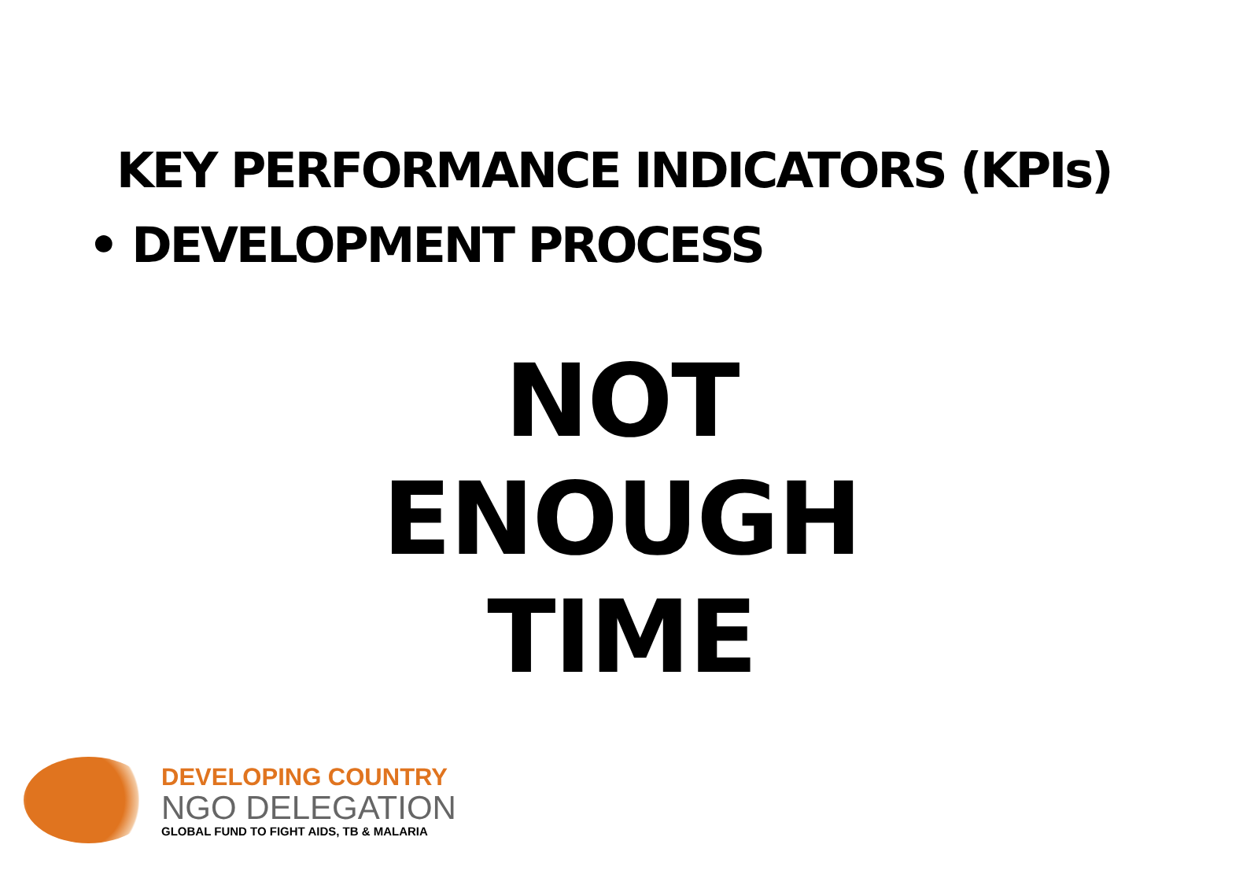KEY PERFORMANCE INDICATORS (KPIs)
• DEVELOPMENT PROCESS
NOT
ENOUGH
TIME
DEVELOPING COUNTRY
NGO DELEGATION
GLOBAL FUND TO FIGHT AIDS, TB & MALARIA